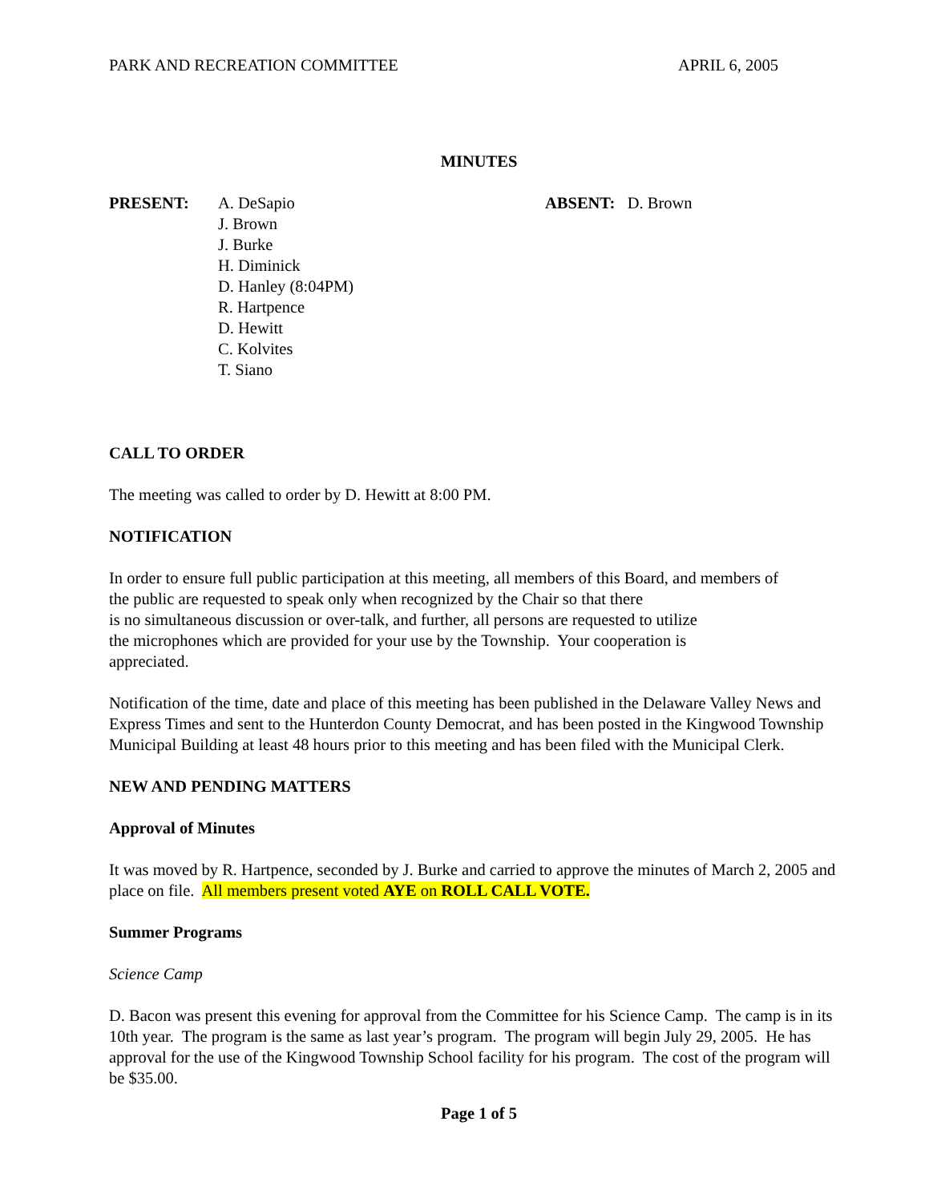PARK AND RECREATION COMMITTEE APRIL 6, 2005
MINUTES
PRESENT: A. DeSapio
J. Brown
J. Burke
H. Diminick
D. Hanley (8:04PM)
R. Hartpence
D. Hewitt
C. Kolvites
T. Siano
ABSENT: D. Brown
CALL TO ORDER
The meeting was called to order by D. Hewitt at 8:00 PM.
NOTIFICATION
In order to ensure full public participation at this meeting, all members of this Board, and members of
the public are requested to speak only when recognized by the Chair so that there
is no simultaneous discussion or over-talk, and further, all persons are requested to utilize
the microphones which are provided for your use by the Township. Your cooperation is
appreciated.
Notification of the time, date and place of this meeting has been published in the Delaware Valley News and Express Times and sent to the Hunterdon County Democrat, and has been posted in the Kingwood Township Municipal Building at least 48 hours prior to this meeting and has been filed with the Municipal Clerk.
NEW AND PENDING MATTERS
Approval of Minutes
It was moved by R. Hartpence, seconded by J. Burke and carried to approve the minutes of March 2, 2005 and place on file. All members present voted AYE on ROLL CALL VOTE.
Summer Programs
Science Camp
D. Bacon was present this evening for approval from the Committee for his Science Camp. The camp is in its 10th year. The program is the same as last year’s program. The program will begin July 29, 2005. He has approval for the use of the Kingwood Township School facility for his program. The cost of the program will be $35.00.
Page 1 of 5